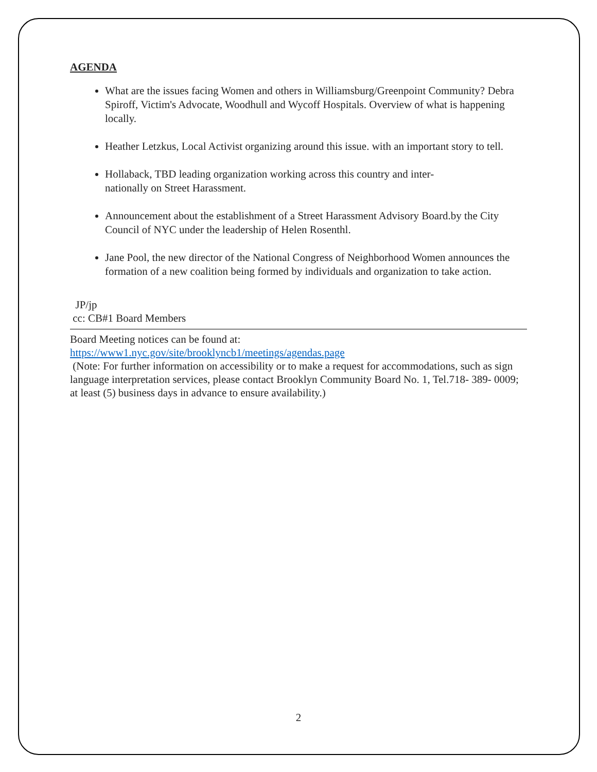AGENDA
What are the issues facing Women and others in Williamsburg/Greenpoint Community? Debra Spiroff, Victim's Advocate, Woodhull and Wycoff Hospitals. Overview of what is happening locally.
Heather Letzkus, Local Activist organizing around this issue. with an important story to tell.
Hollaback, TBD leading organization working across this country and inter-
nationally on Street Harassment.
Announcement about the establishment of a Street Harassment Advisory Board.by the City Council of NYC under the leadership of Helen Rosenthl.
Jane Pool, the new director of the National Congress of Neighborhood Women announces the formation of a new coalition being formed by individuals and organization to take action.
JP/jp
cc: CB#1 Board Members
Board Meeting notices can be found at:
https://www1.nyc.gov/site/brooklyncb1/meetings/agendas.page
(Note: For further information on accessibility or to make a request for accommodations, such as sign language interpretation services, please contact Brooklyn Community Board No. 1, Tel.718- 389- 0009; at least (5) business days in advance to ensure availability.)
2